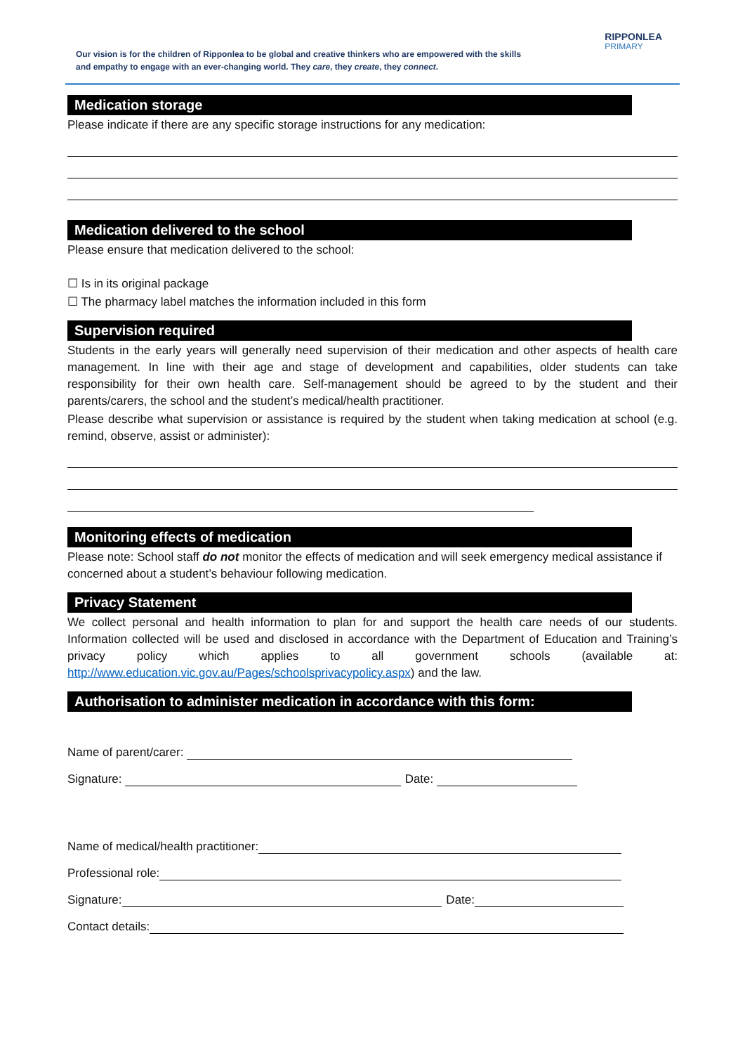Our vision is for the children of Ripponlea to be global and creative thinkers who are empowered with the skills and empathy to engage with an ever-changing world. They care, they create, they connect.
RIPPONLEA
PRIMARY
Medication storage
Please indicate if there are any specific storage instructions for any medication:
Medication delivered to the school
Please ensure that medication delivered to the school:
☐ Is in its original package
☐ The pharmacy label matches the information included in this form
Supervision required
Students in the early years will generally need supervision of their medication and other aspects of health care management. In line with their age and stage of development and capabilities, older students can take responsibility for their own health care. Self-management should be agreed to by the student and their parents/carers, the school and the student’s medical/health practitioner.
Please describe what supervision or assistance is required by the student when taking medication at school (e.g. remind, observe, assist or administer):
Monitoring effects of medication
Please note: School staff do not monitor the effects of medication and will seek emergency medical assistance if concerned about a student’s behaviour following medication.
Privacy Statement
We collect personal and health information to plan for and support the health care needs of our students. Information collected will be used and disclosed in accordance with the Department of Education and Training’s privacy policy which applies to all government schools (available at: http://www.education.vic.gov.au/Pages/schoolsprivacypolicy.aspx) and the law.
Authorisation to administer medication in accordance with this form:
Name of parent/carer:
Signature:
Date:
Name of medical/health practitioner:
Professional role:
Signature:
Date:
Contact details: